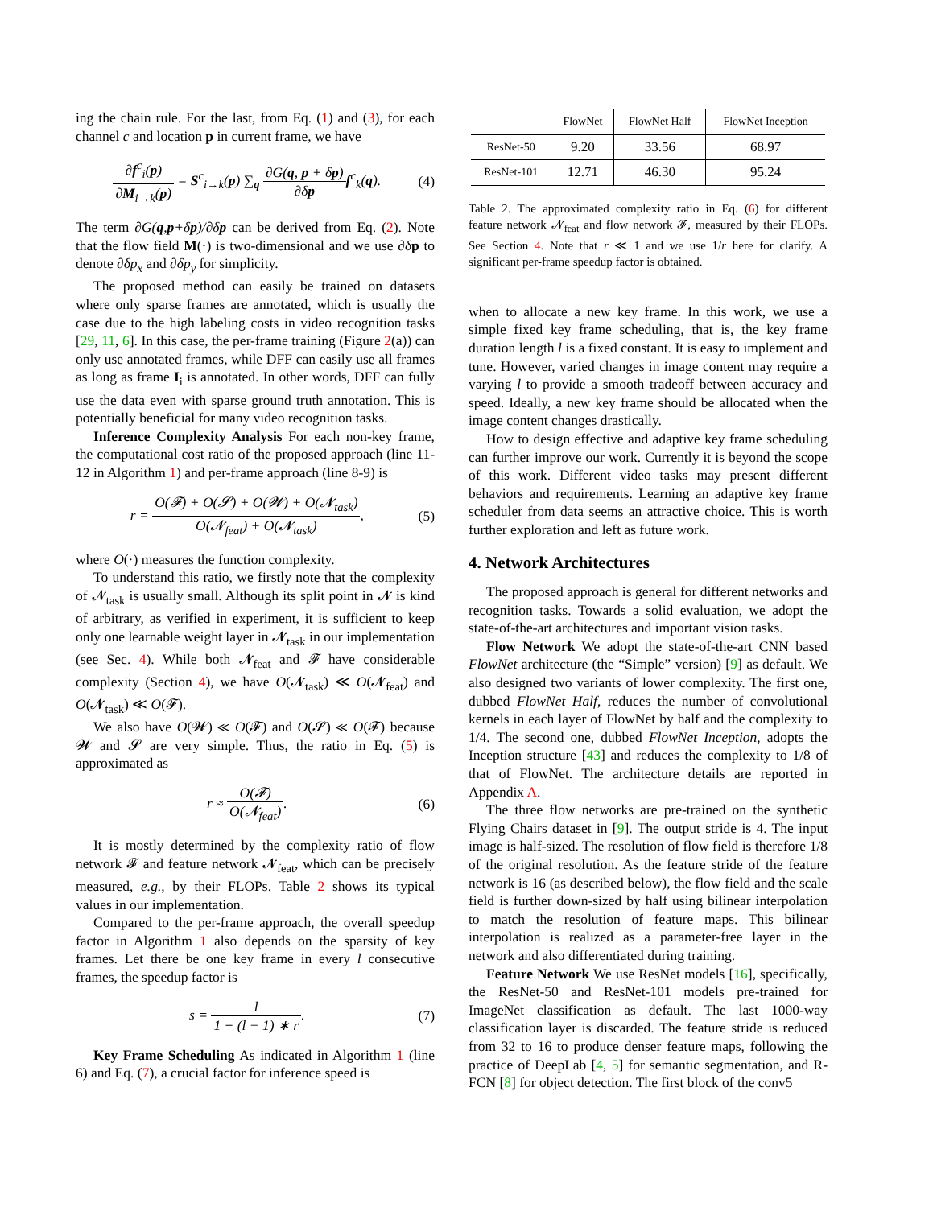ing the chain rule. For the last, from Eq. (1) and (3), for each channel c and location p in current frame, we have
∂f<sup>c</sup><sub>i</sub>(p) ∂M<sub>i→k</sub>(p) = S<sup>c</sup><sub>i→k</sub>(p) ∑<sub>q</sub> ∂G(q, p + δp) ∂δp f<sup>c</sup><sub>k</sub>(q). (4)
The term ∂G(q,p+δp)/∂δp can be derived from Eq. (2). Note that the flow field M(·) is two-dimensional and we use ∂δ p to denote ∂δp<sub>x</sub> and ∂δp<sub>y</sub> for simplicity.
The proposed method can easily be trained on datasets where only sparse frames are annotated, which is usually the case due to the high labeling costs in video recognition tasks [29, 11, 6]. In this case, the per-frame training (Figure 2(a)) can only use annotated frames, while DFF can easily use all frames as long as frame I<sub>i</sub> is annotated. In other words, DFF can fully use the data even with sparse ground truth annotation. This is potentially beneficial for many video recognition tasks.
Inference Complexity Analysis For each non-key frame, the computational cost ratio of the proposed approach (line 11-12 in Algorithm 1) and per-frame approach (line 8-9) is
r = O(𝓕) + O(𝓢) + O(𝓦) + O(𝓝<sub>task</sub>) O(𝓝<sub>feat</sub>) + O(𝓝<sub>task</sub>), (5)
where O(·) measures the function complexity.
To understand this ratio, we firstly note that the complexity of 𝓝<sub>task</sub> is usually small. Although its split point in 𝓝 is kind of arbitrary, as verified in experiment, it is sufficient to keep only one learnable weight layer in 𝓝<sub>task</sub> in our implementation (see Sec. 4). While both 𝓝<sub>feat</sub> and 𝓕 have considerable complexity (Section 4), we have O(𝓝<sub>task</sub>) ≪ O(𝓝<sub>feat</sub>) and O(𝓝<sub>task</sub>) ≪ O(𝓕).
We also have O(𝓦) ≪ O(𝓕) and O(𝓢) ≪ O(𝓕) because 𝓦 and 𝓢 are very simple. Thus, the ratio in Eq. (5) is approximated as
r ≈ O(𝓕) O(𝓝<sub>feat</sub>). (6)
It is mostly determined by the complexity ratio of flow network 𝓕 and feature network 𝓝<sub>feat</sub>, which can be precisely measured, e.g., by their FLOPs. Table 2 shows its typical values in our implementation.
Compared to the per-frame approach, the overall speedup factor in Algorithm 1 also depends on the sparsity of key frames. Let there be one key frame in every l consecutive frames, the speedup factor is
s = l 1 + (l − 1) ∗ r. (7)
Key Frame Scheduling As indicated in Algorithm 1 (line 6) and Eq. (7), a crucial factor for inference speed is
| | FlowNet | FlowNet Half | FlowNet Inception |
| --- | --- | --- | --- |
| ResNet-50 | 9.20 | 33.56 | 68.97 |
| ResNet-101 | 12.71 | 46.30 | 95.24 |
Table 2. The approximated complexity ratio in Eq. (6) for different feature network 𝓝<sub>feat</sub> and flow network 𝓕, measured by their FLOPs. See Section 4. Note that r ≪ 1 and we use 1/r here for clarify. A significant per-frame speedup factor is obtained.
when to allocate a new key frame. In this work, we use a simple fixed key frame scheduling, that is, the key frame duration length l is a fixed constant. It is easy to implement and tune. However, varied changes in image content may require a varying l to provide a smooth tradeoff between accuracy and speed. Ideally, a new key frame should be allocated when the image content changes drastically.
How to design effective and adaptive key frame scheduling can further improve our work. Currently it is beyond the scope of this work. Different video tasks may present different behaviors and requirements. Learning an adaptive key frame scheduler from data seems an attractive choice. This is worth further exploration and left as future work.
4. Network Architectures
The proposed approach is general for different networks and recognition tasks. Towards a solid evaluation, we adopt the state-of-the-art architectures and important vision tasks.
Flow Network We adopt the state-of-the-art CNN based FlowNet architecture (the “Simple” version) [9] as default. We also designed two variants of lower complexity. The first one, dubbed FlowNet Half, reduces the number of convolutional kernels in each layer of FlowNet by half and the complexity to 1/4. The second one, dubbed FlowNet Inception, adopts the Inception structure [43] and reduces the complexity to 1/8 of that of FlowNet. The architecture details are reported in Appendix A.
The three flow networks are pre-trained on the synthetic Flying Chairs dataset in [9]. The output stride is 4. The input image is half-sized. The resolution of flow field is therefore 1/8 of the original resolution. As the feature stride of the feature network is 16 (as described below), the flow field and the scale field is further down-sized by half using bilinear interpolation to match the resolution of feature maps. This bilinear interpolation is realized as a parameter-free layer in the network and also differentiated during training.
Feature Network We use ResNet models [16], specifically, the ResNet-50 and ResNet-101 models pre-trained for ImageNet classification as default. The last 1000-way classification layer is discarded. The feature stride is reduced from 32 to 16 to produce denser feature maps, following the practice of DeepLab [4, 5] for semantic segmentation, and R-FCN [8] for object detection. The first block of the conv5